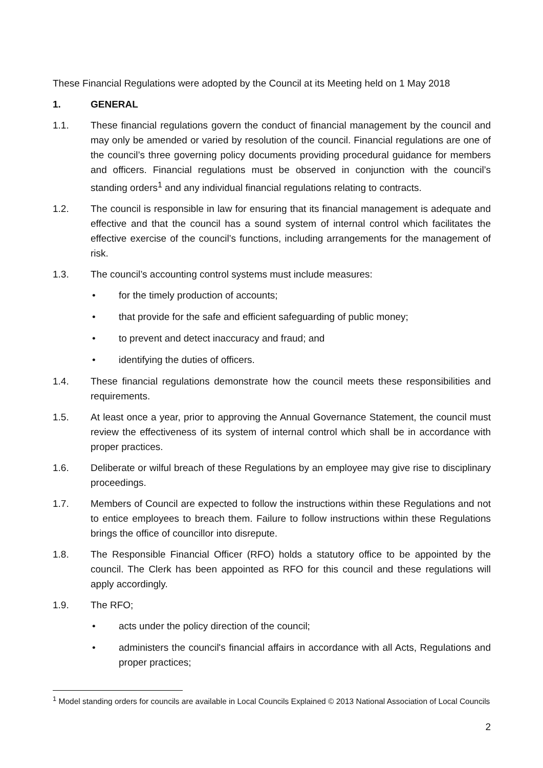These Financial Regulations were adopted by the Council at its Meeting held on 1 May 2018
1. GENERAL
1.1. These financial regulations govern the conduct of financial management by the council and may only be amended or varied by resolution of the council. Financial regulations are one of the council’s three governing policy documents providing procedural guidance for members and officers. Financial regulations must be observed in conjunction with the council’s standing orders<sup>1</sup> and any individual financial regulations relating to contracts.
1.2. The council is responsible in law for ensuring that its financial management is adequate and effective and that the council has a sound system of internal control which facilitates the effective exercise of the council’s functions, including arrangements for the management of risk.
1.3. The council’s accounting control systems must include measures:
• for the timely production of accounts;
• that provide for the safe and efficient safeguarding of public money;
• to prevent and detect inaccuracy and fraud; and
• identifying the duties of officers.
1.4. These financial regulations demonstrate how the council meets these responsibilities and requirements.
1.5. At least once a year, prior to approving the Annual Governance Statement, the council must review the effectiveness of its system of internal control which shall be in accordance with proper practices.
1.6. Deliberate or wilful breach of these Regulations by an employee may give rise to disciplinary proceedings.
1.7. Members of Council are expected to follow the instructions within these Regulations and not to entice employees to breach them. Failure to follow instructions within these Regulations brings the office of councillor into disrepute.
1.8. The Responsible Financial Officer (RFO) holds a statutory office to be appointed by the council. The Clerk has been appointed as RFO for this council and these regulations will apply accordingly.
1.9. The RFO;
• acts under the policy direction of the council;
• administers the council's financial affairs in accordance with all Acts, Regulations and proper practices;
<sup>1</sup> Model standing orders for councils are available in Local Councils Explained © 2013 National Association of Local Councils
2